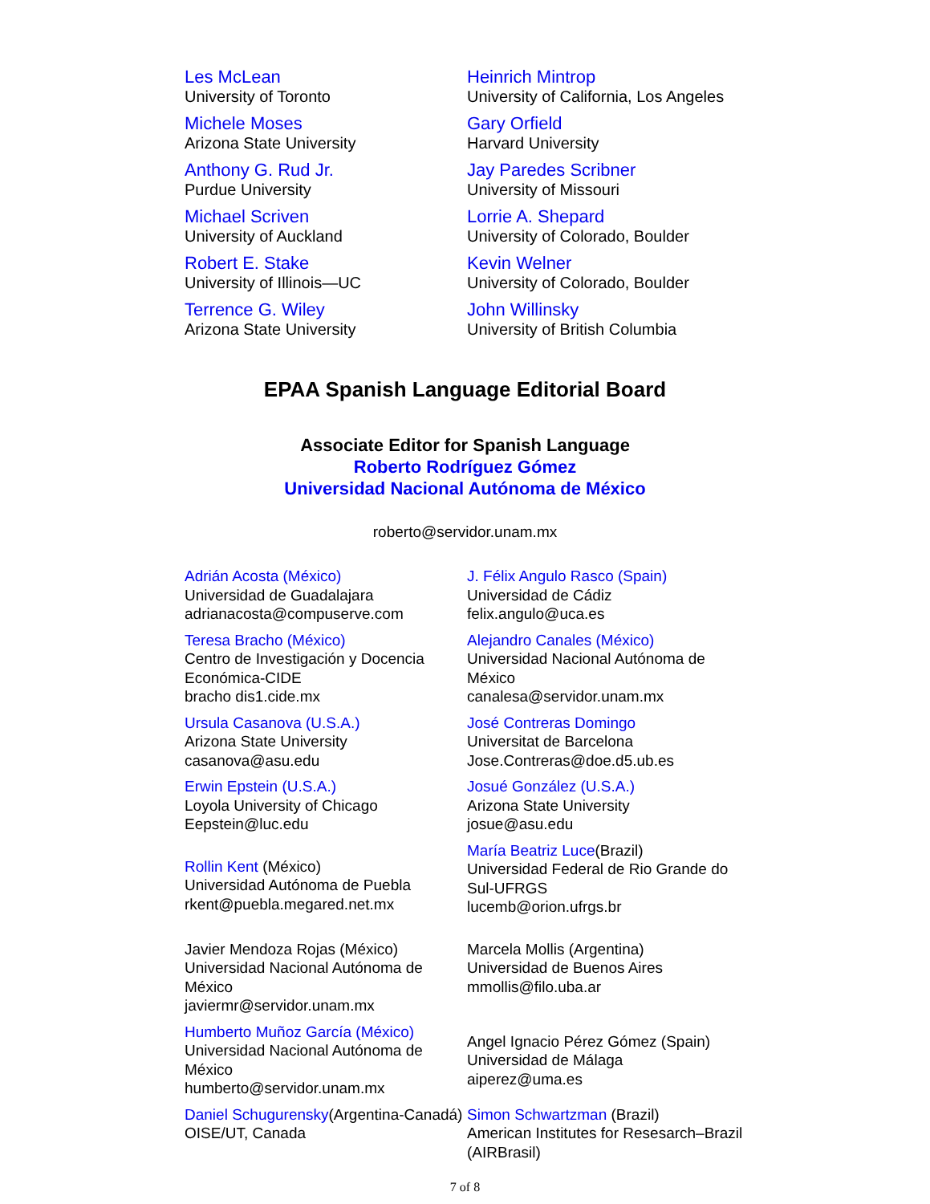Les McLean
University of Toronto
Heinrich Mintrop
University of California, Los Angeles
Michele Moses
Arizona State University
Gary Orfield
Harvard University
Anthony G. Rud Jr.
Purdue University
Jay Paredes Scribner
University of Missouri
Michael Scriven
University of Auckland
Lorrie A. Shepard
University of Colorado, Boulder
Robert E. Stake
University of Illinois—UC
Kevin Welner
University of Colorado, Boulder
Terrence G. Wiley
Arizona State University
John Willinsky
University of British Columbia
EPAA Spanish Language Editorial Board
Associate Editor for Spanish Language
Roberto Rodríguez Gómez
Universidad Nacional Autónoma de México
roberto@servidor.unam.mx
Adrián Acosta (México)
Universidad de Guadalajara
adrianacosta@compuserve.com
J. Félix Angulo Rasco (Spain)
Universidad de Cádiz
felix.angulo@uca.es
Teresa Bracho (México)
Centro de Investigación y Docencia Económica-CIDE
bracho dis1.cide.mx
Alejandro Canales (México)
Universidad Nacional Autónoma de México
canalesa@servidor.unam.mx
Ursula Casanova (U.S.A.)
Arizona State University
casanova@asu.edu
José Contreras Domingo
Universitat de Barcelona
Jose.Contreras@doe.d5.ub.es
Erwin Epstein (U.S.A.)
Loyola University of Chicago
Eepstein@luc.edu
Josué González (U.S.A.)
Arizona State University
josue@asu.edu
Rollin Kent (México)
Universidad Autónoma de Puebla
rkent@puebla.megared.net.mx
María Beatriz Luce(Brazil)
Universidad Federal de Rio Grande do Sul-UFRGS
lucemb@orion.ufrgs.br
Javier Mendoza Rojas (México)
Universidad Nacional Autónoma de México
javiermr@servidor.unam.mx
Marcela Mollis (Argentina)
Universidad de Buenos Aires
mmollis@filo.uba.ar
Humberto Muñoz García (México)
Universidad Nacional Autónoma de México
humberto@servidor.unam.mx
Angel Ignacio Pérez Gómez (Spain)
Universidad de Málaga
aiperez@uma.es
Daniel Schugurensky(Argentina-Canadá)
OISE/UT, Canada
Simon Schwartzman (Brazil)
American Institutes for Resesarch–Brazil (AIRBrasil)
7 of 8